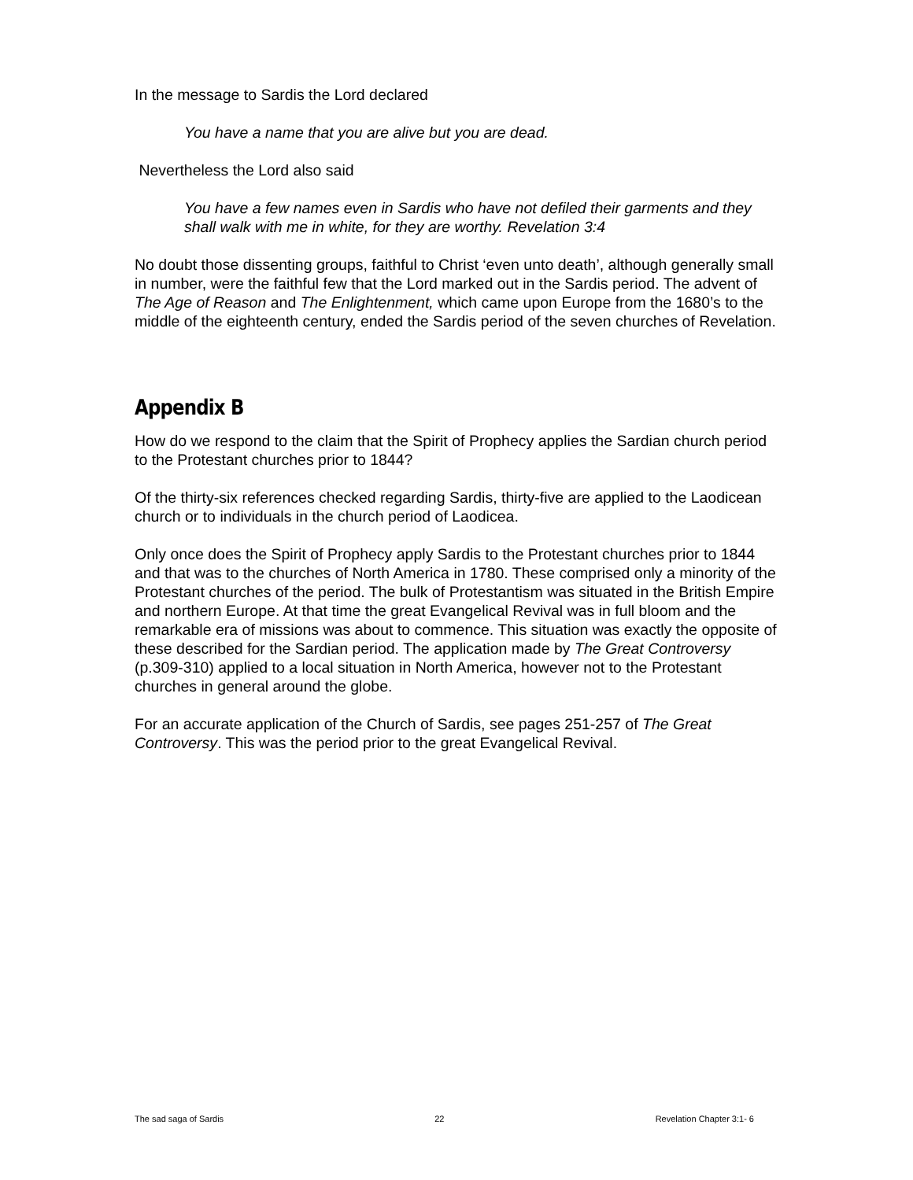In the message to Sardis the Lord declared
You have a name that you are alive but you are dead.
Nevertheless the Lord also said
You have a few names even in Sardis who have not defiled their garments and they shall walk with me in white, for they are worthy. Revelation 3:4
No doubt those dissenting groups, faithful to Christ ‘even unto death’, although generally small in number, were the faithful few that the Lord marked out in the Sardis period. The advent of The Age of Reason and The Enlightenment, which came upon Europe from the 1680’s to the middle of the eighteenth century, ended the Sardis period of the seven churches of Revelation.
Appendix B
How do we respond to the claim that the Spirit of Prophecy applies the Sardian church period to the Protestant churches prior to 1844?
Of the thirty-six references checked regarding Sardis, thirty-five are applied to the Laodicean church or to individuals in the church period of Laodicea.
Only once does the Spirit of Prophecy apply Sardis to the Protestant churches prior to 1844 and that was to the churches of North America in 1780. These comprised only a minority of the Protestant churches of the period. The bulk of Protestantism was situated in the British Empire and northern Europe. At that time the great Evangelical Revival was in full bloom and the remarkable era of missions was about to commence. This situation was exactly the opposite of these described for the Sardian period. The application made by The Great Controversy (p.309-310) applied to a local situation in North America, however not to the Protestant churches in general around the globe.
For an accurate application of the Church of Sardis, see pages 251-257 of The Great Controversy. This was the period prior to the great Evangelical Revival.
The sad saga of Sardis 22 Revelation Chapter 3:1- 6